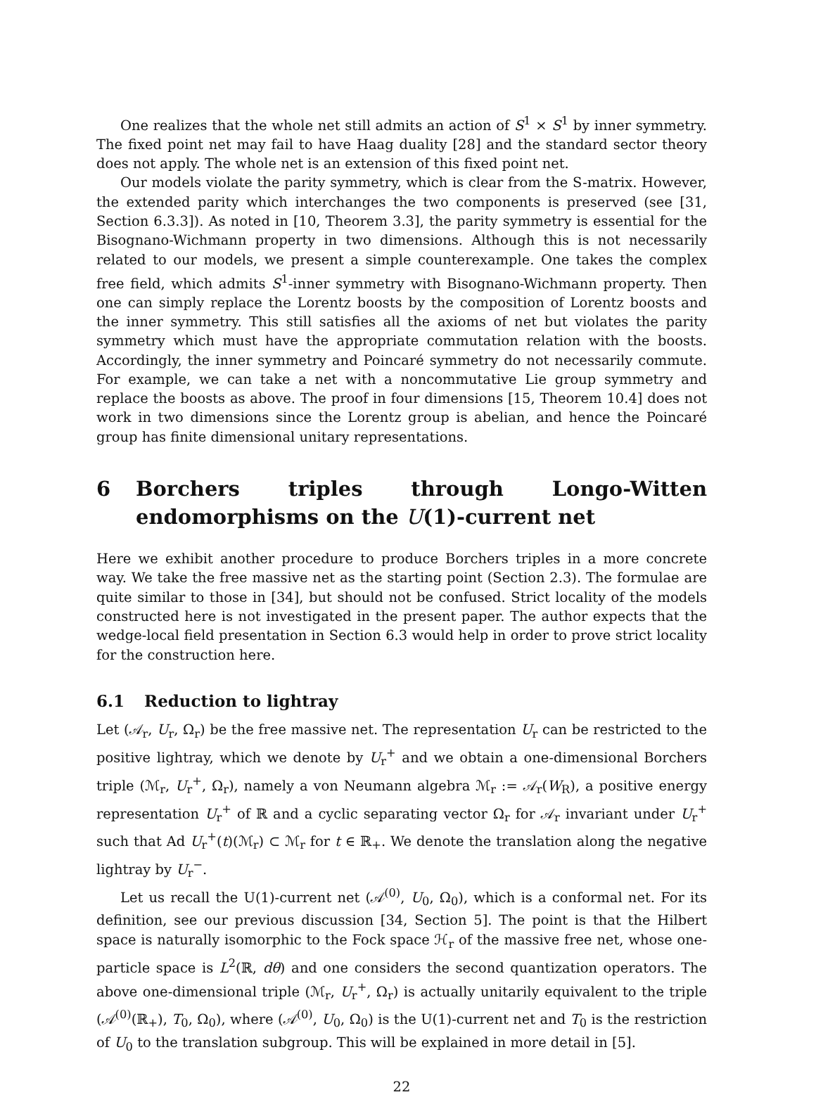One realizes that the whole net still admits an action of S<sup>1</sup> × S<sup>1</sup> by inner symmetry. The fixed point net may fail to have Haag duality [28] and the standard sector theory does not apply. The whole net is an extension of this fixed point net.
Our models violate the parity symmetry, which is clear from the S-matrix. However, the extended parity which interchanges the two components is preserved (see [31, Section 6.3.3]). As noted in [10, Theorem 3.3], the parity symmetry is essential for the Bisognano-Wichmann property in two dimensions. Although this is not necessarily related to our models, we present a simple counterexample. One takes the complex free field, which admits S<sup>1</sup>-inner symmetry with Bisognano-Wichmann property. Then one can simply replace the Lorentz boosts by the composition of Lorentz boosts and the inner symmetry. This still satisfies all the axioms of net but violates the parity symmetry which must have the appropriate commutation relation with the boosts. Accordingly, the inner symmetry and Poincaré symmetry do not necessarily commute. For example, we can take a net with a noncommutative Lie group symmetry and replace the boosts as above. The proof in four dimensions [15, Theorem 10.4] does not work in two dimensions since the Lorentz group is abelian, and hence the Poincaré group has finite dimensional unitary representations.
6 Borchers triples through Longo-Witten endomorphisms on the U(1)-current net
Here we exhibit another procedure to produce Borchers triples in a more concrete way. We take the free massive net as the starting point (Section 2.3). The formulae are quite similar to those in [34], but should not be confused. Strict locality of the models constructed here is not investigated in the present paper. The author expects that the wedge-local field presentation in Section 6.3 would help in order to prove strict locality for the construction here.
6.1 Reduction to lightray
Let (𝒜<sub>r</sub>, U<sub>r</sub>, Ω<sub>r</sub>) be the free massive net. The representation U<sub>r</sub> can be restricted to the positive lightray, which we denote by U<sub>r</sub><sup>+</sup> and we obtain a one-dimensional Borchers triple (ℳ<sub>r</sub>, U<sub>r</sub><sup>+</sup>, Ω<sub>r</sub>), namely a von Neumann algebra ℳ<sub>r</sub> := 𝒜<sub>r</sub>(W<sub>R</sub>), a positive energy representation U<sub>r</sub><sup>+</sup> of ℝ and a cyclic separating vector Ω<sub>r</sub> for 𝒜<sub>r</sub> invariant under U<sub>r</sub><sup>+</sup> such that Ad U<sub>r</sub><sup>+</sup>(t)(ℳ<sub>r</sub>) ⊂ ℳ<sub>r</sub> for t ∈ ℝ<sub>+</sub>. We denote the translation along the negative lightray by U<sub>r</sub><sup>−</sup>.
Let us recall the U(1)-current net (𝒜<sup>(0)</sup>, U<sub>0</sub>, Ω<sub>0</sub>), which is a conformal net. For its definition, see our previous discussion [34, Section 5]. The point is that the Hilbert space is naturally isomorphic to the Fock space ℋ<sub>r</sub> of the massive free net, whose one-particle space is L<sup>2</sup>(ℝ, dθ) and one considers the second quantization operators. The above one-dimensional triple (ℳ<sub>r</sub>, U<sub>r</sub><sup>+</sup>, Ω<sub>r</sub>) is actually unitarily equivalent to the triple (𝒜<sup>(0)</sup>(ℝ<sub>+</sub>), T<sub>0</sub>, Ω<sub>0</sub>), where (𝒜<sup>(0)</sup>, U<sub>0</sub>, Ω<sub>0</sub>) is the U(1)-current net and T<sub>0</sub> is the restriction of U<sub>0</sub> to the translation subgroup. This will be explained in more detail in [5].
22